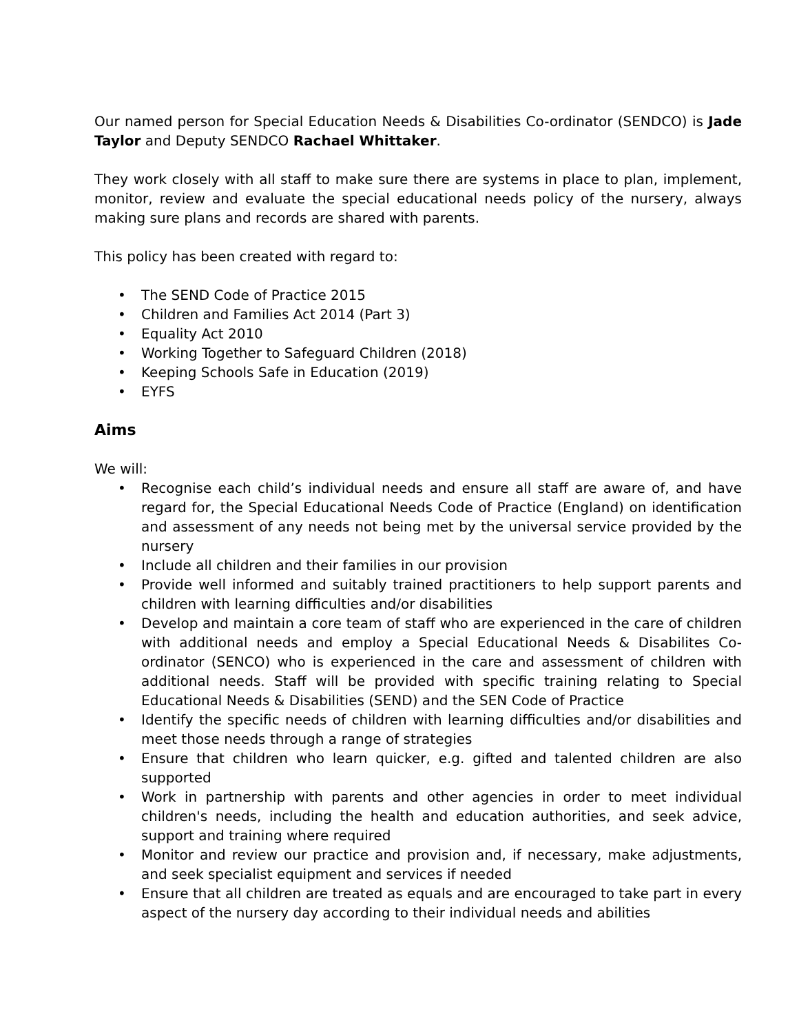Our named person for Special Education Needs & Disabilities Co-ordinator (SENDCO) is Jade Taylor and Deputy SENDCO Rachael Whittaker.
They work closely with all staff to make sure there are systems in place to plan, implement, monitor, review and evaluate the special educational needs policy of the nursery, always making sure plans and records are shared with parents.
This policy has been created with regard to:
• The SEND Code of Practice 2015
• Children and Families Act 2014 (Part 3)
• Equality Act 2010
• Working Together to Safeguard Children (2018)
• Keeping Schools Safe in Education (2019)
• EYFS
Aims
We will:
• Recognise each child’s individual needs and ensure all staff are aware of, and have regard for, the Special Educational Needs Code of Practice (England) on identification and assessment of any needs not being met by the universal service provided by the nursery
• Include all children and their families in our provision
• Provide well informed and suitably trained practitioners to help support parents and children with learning difficulties and/or disabilities
• Develop and maintain a core team of staff who are experienced in the care of children with additional needs and employ a Special Educational Needs & Disabilites Co-ordinator (SENCO) who is experienced in the care and assessment of children with additional needs. Staff will be provided with specific training relating to Special Educational Needs & Disabilities (SEND) and the SEN Code of Practice
• Identify the specific needs of children with learning difficulties and/or disabilities and meet those needs through a range of strategies
• Ensure that children who learn quicker, e.g. gifted and talented children are also supported
• Work in partnership with parents and other agencies in order to meet individual children's needs, including the health and education authorities, and seek advice, support and training where required
• Monitor and review our practice and provision and, if necessary, make adjustments, and seek specialist equipment and services if needed
• Ensure that all children are treated as equals and are encouraged to take part in every aspect of the nursery day according to their individual needs and abilities